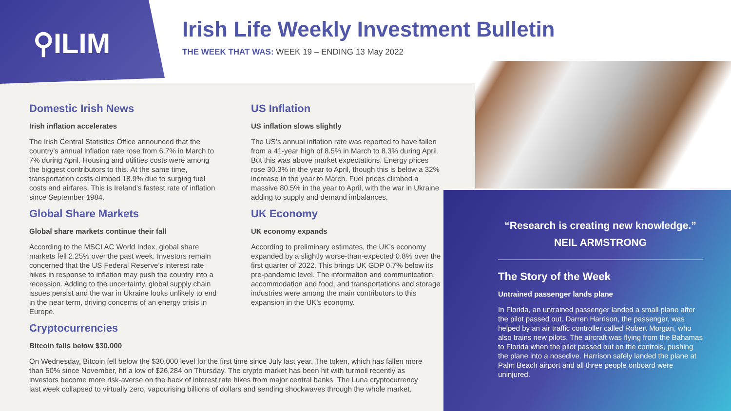⚲ILIM
Irish Life Weekly Investment Bulletin
THE WEEK THAT WAS: WEEK 19 – ENDING 13 May 2022
Domestic Irish News
Irish inflation accelerates
The Irish Central Statistics Office announced that the country’s annual inflation rate rose from 6.7% in March to 7% during April. Housing and utilities costs were among the biggest contributors to this. At the same time, transportation costs climbed 18.9% due to surging fuel costs and airfares. This is Ireland’s fastest rate of inflation since September 1984.
US Inflation
US inflation slows slightly
The US’s annual inflation rate was reported to have fallen from a 41-year high of 8.5% in March to 8.3% during April. But this was above market expectations. Energy prices rose 30.3% in the year to April, though this is below a 32% increase in the year to March. Fuel prices climbed a massive 80.5% in the year to April, with the war in Ukraine adding to supply and demand imbalances.
Global Share Markets
Global share markets continue their fall
According to the MSCI AC World Index, global share markets fell 2.25% over the past week. Investors remain concerned that the US Federal Reserve’s interest rate hikes in response to inflation may push the country into a recession. Adding to the uncertainty, global supply chain issues persist and the war in Ukraine looks unlikely to end in the near term, driving concerns of an energy crisis in Europe.
UK Economy
UK economy expands
According to preliminary estimates, the UK’s economy expanded by a slightly worse-than-expected 0.8% over the first quarter of 2022. This brings UK GDP 0.7% below its pre-pandemic level. The information and communication, accommodation and food, and transportations and storage industries were among the main contributors to this expansion in the UK’s economy.
Cryptocurrencies
Bitcoin falls below $30,000
On Wednesday, Bitcoin fell below the $30,000 level for the first time since July last year. The token, which has fallen more than 50% since November, hit a low of $26,284 on Thursday. The crypto market has been hit with turmoil recently as investors become more risk-averse on the back of interest rate hikes from major central banks. The Luna cryptocurrency last week collapsed to virtually zero, vapourising billions of dollars and sending shockwaves through the whole market.
“Research is creating new knowledge.”
NEIL ARMSTRONG
The Story of the Week
Untrained passenger lands plane
In Florida, an untrained passenger landed a small plane after the pilot passed out. Darren Harrison, the passenger, was helped by an air traffic controller called Robert Morgan, who also trains new pilots. The aircraft was flying from the Bahamas to Florida when the pilot passed out on the controls, pushing the plane into a nosedive. Harrison safely landed the plane at Palm Beach airport and all three people onboard were uninjured.